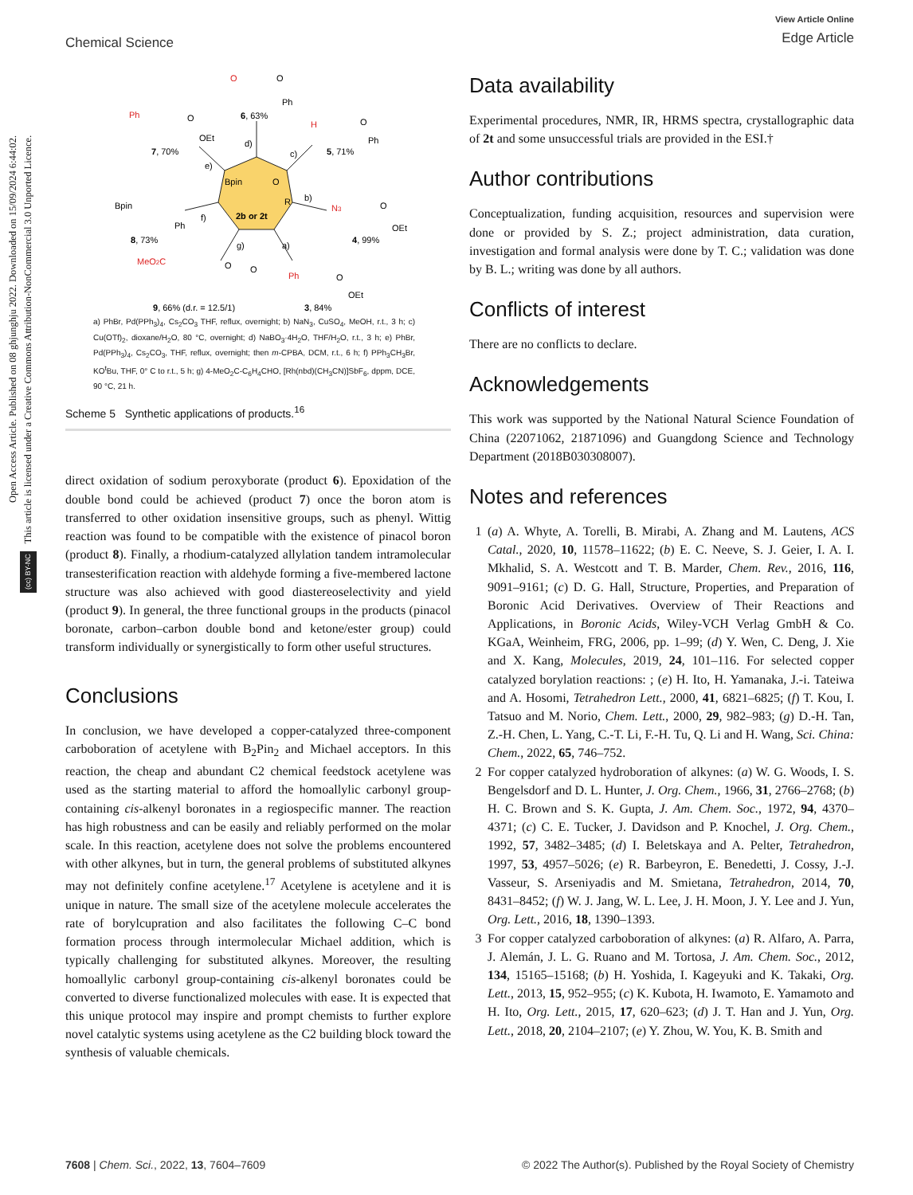Open Access Article. Published on 08 ghjunghju 2022. Downloaded on 15/09/2024 6:44:02.
(cc) BY-NC This article is licensed under a Creative Commons Attribution-NonCommercial 3.0 Unported Licence.
Chemical Science
View Article Online
Edge Article
Bpin
O
R
2b or 2t
O
O
Ph
6, 63%
Ph
O
OEt
7, 70%
H
O
Ph
5, 71%
Bpin
Ph
8, 73%
N3
O
OEt
4, 99%
MeO2C
O
O
Ph
O
OEt
9, 66% (d.r. = 12.5/1)
3, 84%
d)
c)
e)
b)
f)
g)
a)
a) PhBr, Pd(PPh<sub>3</sub>)<sub>4</sub>, Cs<sub>2</sub>CO<sub>3</sub> THF, reflux, overnight; b) NaN<sub>3</sub>, CuSO<sub>4</sub>, MeOH, r.t., 3 h; c) Cu(OTf)<sub>2</sub>, dioxane/H<sub>2</sub>O, 80 °C, overnight; d) NaBO<sub>3</sub>·4H<sub>2</sub>O, THF/H<sub>2</sub>O, r.t., 3 h; e) PhBr, Pd(PPh<sub>3</sub>)<sub>4</sub>, Cs<sub>2</sub>CO<sub>3</sub>, THF, reflux, overnight; then m-CPBA, DCM, r.t., 6 h; f) PPh<sub>3</sub>CH<sub>3</sub>Br, KO<sup>t</sup>Bu, THF, 0° C to r.t., 5 h; g) 4-MeO<sub>2</sub>C-C<sub>6</sub>H<sub>4</sub>CHO, [Rh(nbd)(CH<sub>3</sub>CN)]SbF<sub>6</sub>, dppm, DCE, 90 °C, 21 h.
Scheme 5 Synthetic applications of products.<sup>16</sup>
direct oxidation of sodium peroxyborate (product 6). Epoxidation of the double bond could be achieved (product 7) once the boron atom is transferred to other oxidation insensitive groups, such as phenyl. Wittig reaction was found to be compatible with the existence of pinacol boron (product 8). Finally, a rhodium-catalyzed allylation tandem intramolecular transesterification reaction with aldehyde forming a five-membered lactone structure was also achieved with good diastereoselectivity and yield (product 9). In general, the three functional groups in the products (pinacol boronate, carbon–carbon double bond and ketone/ester group) could transform individually or synergistically to form other useful structures.
Conclusions
In conclusion, we have developed a copper-catalyzed three-component carboboration of acetylene with B<sub>2</sub>Pin<sub>2</sub> and Michael acceptors. In this reaction, the cheap and abundant C2 chemical feedstock acetylene was used as the starting material to afford the homoallylic carbonyl group-containing cis-alkenyl boronates in a regiospecific manner. The reaction has high robustness and can be easily and reliably performed on the molar scale. In this reaction, acetylene does not solve the problems encountered with other alkynes, but in turn, the general problems of substituted alkynes may not definitely confine acetylene.<sup>17</sup> Acetylene is acetylene and it is unique in nature. The small size of the acetylene molecule accelerates the rate of borylcupration and also facilitates the following C–C bond formation process through intermolecular Michael addition, which is typically challenging for substituted alkynes. Moreover, the resulting homoallylic carbonyl group-containing cis-alkenyl boronates could be converted to diverse functionalized molecules with ease. It is expected that this unique protocol may inspire and prompt chemists to further explore novel catalytic systems using acetylene as the C2 building block toward the synthesis of valuable chemicals.
Data availability
Experimental procedures, NMR, IR, HRMS spectra, crystallographic data of 2t and some unsuccessful trials are provided in the ESI.†
Author contributions
Conceptualization, funding acquisition, resources and supervision were done or provided by S. Z.; project administration, data curation, investigation and formal analysis were done by T. C.; validation was done by B. L.; writing was done by all authors.
Conflicts of interest
There are no conflicts to declare.
Acknowledgements
This work was supported by the National Natural Science Foundation of China (22071062, 21871096) and Guangdong Science and Technology Department (2018B030308007).
Notes and references
1 (a) A. Whyte, A. Torelli, B. Mirabi, A. Zhang and M. Lautens, ACS Catal., 2020, 10, 11578–11622; (b) E. C. Neeve, S. J. Geier, I. A. I. Mkhalid, S. A. Westcott and T. B. Marder, Chem. Rev., 2016, 116, 9091–9161; (c) D. G. Hall, Structure, Properties, and Preparation of Boronic Acid Derivatives. Overview of Their Reactions and Applications, in Boronic Acids, Wiley-VCH Verlag GmbH & Co. KGaA, Weinheim, FRG, 2006, pp. 1–99; (d) Y. Wen, C. Deng, J. Xie and X. Kang, Molecules, 2019, 24, 101–116. For selected copper catalyzed borylation reactions: ; (e) H. Ito, H. Yamanaka, J.-i. Tateiwa and A. Hosomi, Tetrahedron Lett., 2000, 41, 6821–6825; (f) T. Kou, I. Tatsuo and M. Norio, Chem. Lett., 2000, 29, 982–983; (g) D.-H. Tan, Z.-H. Chen, L. Yang, C.-T. Li, F.-H. Tu, Q. Li and H. Wang, Sci. China: Chem., 2022, 65, 746–752.
2 For copper catalyzed hydroboration of alkynes: (a) W. G. Woods, I. S. Bengelsdorf and D. L. Hunter, J. Org. Chem., 1966, 31, 2766–2768; (b) H. C. Brown and S. K. Gupta, J. Am. Chem. Soc., 1972, 94, 4370–4371; (c) C. E. Tucker, J. Davidson and P. Knochel, J. Org. Chem., 1992, 57, 3482–3485; (d) I. Beletskaya and A. Pelter, Tetrahedron, 1997, 53, 4957–5026; (e) R. Barbeyron, E. Benedetti, J. Cossy, J.-J. Vasseur, S. Arseniyadis and M. Smietana, Tetrahedron, 2014, 70, 8431–8452; (f) W. J. Jang, W. L. Lee, J. H. Moon, J. Y. Lee and J. Yun, Org. Lett., 2016, 18, 1390–1393.
3 For copper catalyzed carboboration of alkynes: (a) R. Alfaro, A. Parra, J. Alemán, J. L. G. Ruano and M. Tortosa, J. Am. Chem. Soc., 2012, 134, 15165–15168; (b) H. Yoshida, I. Kageyuki and K. Takaki, Org. Lett., 2013, 15, 952–955; (c) K. Kubota, H. Iwamoto, E. Yamamoto and H. Ito, Org. Lett., 2015, 17, 620–623; (d) J. T. Han and J. Yun, Org. Lett., 2018, 20, 2104–2107; (e) Y. Zhou, W. You, K. B. Smith and
7608 | Chem. Sci., 2022, 13, 7604–7609 © 2022 The Author(s). Published by the Royal Society of Chemistry